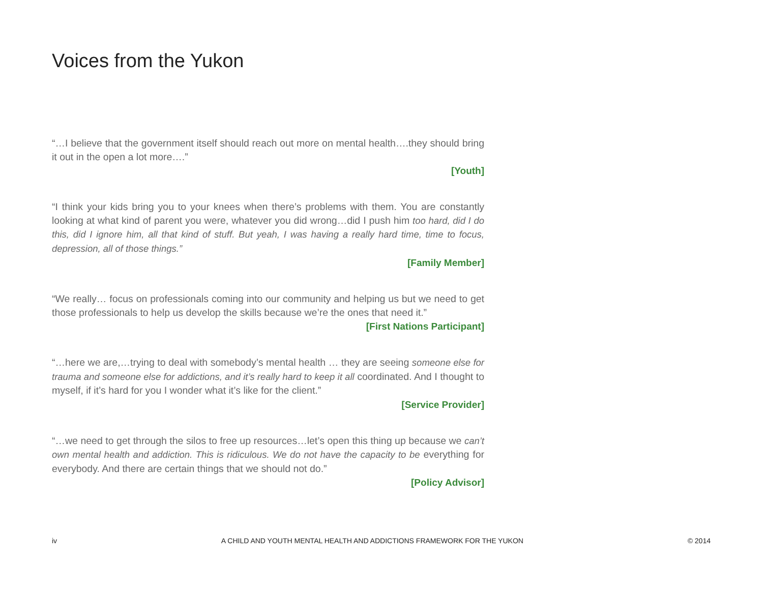Voices from the Yukon
“…I believe that the government itself should reach out more on mental health….they should bring it out in the open a lot more….”
[Youth]
“I think your kids bring you to your knees when there’s problems with them. You are constantly looking at what kind of parent you were, whatever you did wrong…did I push him too hard, did I do this, did I ignore him, all that kind of stuff. But yeah, I was having a really hard time, time to focus, depression, all of those things.”
[Family Member]
“We really… focus on professionals coming into our community and helping us but we need to get those professionals to help us develop the skills because we’re the ones that need it.”
[First Nations Participant]
“…here we are,…trying to deal with somebody’s mental health … they are seeing someone else for trauma and someone else for addictions, and it’s really hard to keep it all coordinated. And I thought to myself, if it’s hard for you I wonder what it’s like for the client.”
[Service Provider]
“…we need to get through the silos to free up resources…let’s open this thing up because we can’t own mental health and addiction. This is ridiculous. We do not have the capacity to be everything for everybody. And there are certain things that we should not do.”
[Policy Advisor]
iv A CHILD AND YOUTH MENTAL HEALTH AND ADDICTIONS FRAMEWORK FOR THE YUKON © 2014